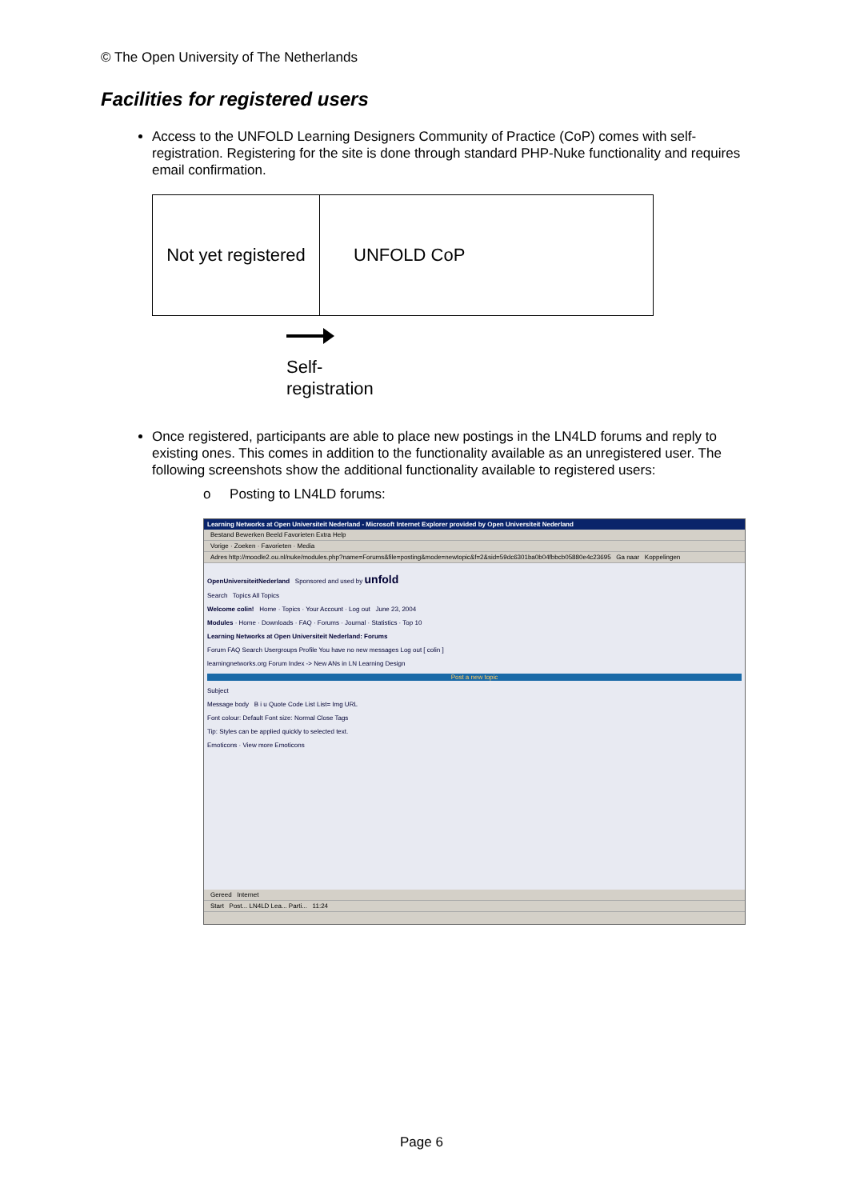© The Open University of The Netherlands
Facilities for registered users
Access to the UNFOLD Learning Designers Community of Practice (CoP) comes with self-registration. Registering for the site is done through standard PHP-Nuke functionality and requires email confirmation.
Not yet registered
UNFOLD CoP
Self-
registration
Once registered, participants are able to place new postings in the LN4LD forums and reply to existing ones. This comes in addition to the functionality available as an unregistered user. The following screenshots show the additional functionality available to registered users:
o Posting to LN4LD forums:
Learning Networks at Open Universiteit Nederland - Microsoft Internet Explorer provided by Open Universiteit Nederland
Bestand Bewerken Beeld Favorieten Extra Help
Vorige · Zoeken · Favorieten · Media
Adres http://moodle2.ou.nl/nuke/modules.php?name=Forums&file=posting&mode=newtopic&f=2&sid=59dc6301ba0b04fbbcb05880e4c23695 Ga naar Koppelingen
OpenUniversiteitNederland Sponsored and used by unfold
Search Topics All Topics
Welcome colin! Home · Topics · Your Account · Log out June 23, 2004
Modules · Home · Downloads · FAQ · Forums · Journal · Statistics · Top 10
Learning Networks at Open Universiteit Nederland: Forums
Forum FAQ Search Usergroups Profile You have no new messages Log out [ colin ]
learningnetworks.org Forum Index -> New ANs in LN Learning Design
Post a new topic
Subject
Message body B i u Quote Code List List= Img URL
Font colour: Default Font size: Normal Close Tags
Tip: Styles can be applied quickly to selected text.
Emoticons · View more Emoticons
Gereed Internet
Start Post... LN4LD Lea... Parti... 11:24
Page 6